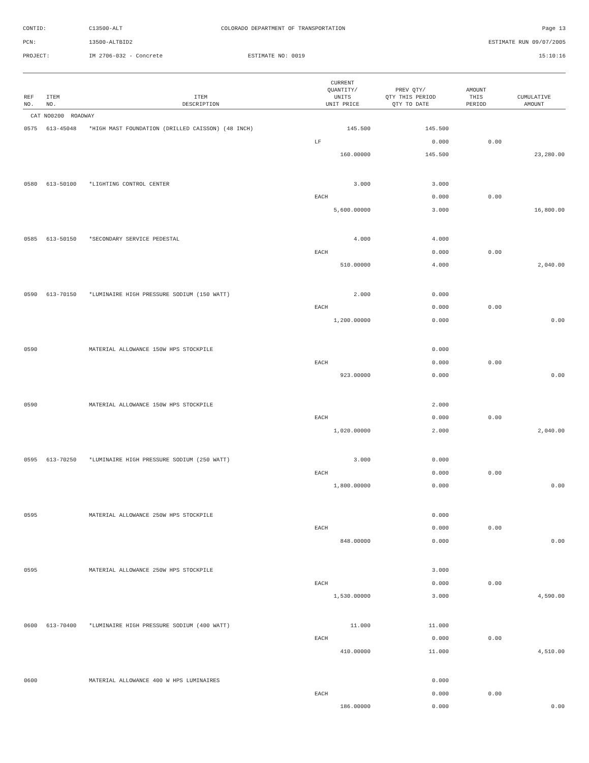| CONTID: | C13500-ALT | COLORADO DEPARTMENT OF TRANSPORTATION | Page 13 |
| PCN: | 13500-ALTBID2 | | ESTIMATE RUN 09/07/2005 |
| PROJECT: | IM 2706-032 - Concrete | ESTIMATE NO: 0019 | 15:10:16 |
| REF NO. | ITEM NO. | ITEM DESCRIPTION | CURRENT QUANTITY/ UNITS UNIT PRICE | PREV QTY/ QTY THIS PERIOD QTY TO DATE | AMOUNT THIS PERIOD | CUMULATIVE AMOUNT |
| --- | --- | --- | --- | --- | --- | --- |
| CAT NO0200 ROADWAY | | | | | | |
| 0575 | 613-45048 | *HIGH MAST FOUNDATION (DRILLED CAISSON) (48 INCH) | 145.500 | 145.500 | | |
| | | | LF | 0.000 | 0.00 | |
| | | | 160.00000 | 145.500 | | 23,280.00 |
| 0580 | 613-50100 | *LIGHTING CONTROL CENTER | 3.000 | 3.000 | | |
| | | | EACH | 0.000 | 0.00 | |
| | | | 5,600.00000 | 3.000 | | 16,800.00 |
| 0585 | 613-50150 | *SECONDARY SERVICE PEDESTAL | 4.000 | 4.000 | | |
| | | | EACH | 0.000 | 0.00 | |
| | | | 510.00000 | 4.000 | | 2,040.00 |
| 0590 | 613-70150 | *LUMINAIRE HIGH PRESSURE SODIUM (150 WATT) | 2.000 | 0.000 | | |
| | | | EACH | 0.000 | 0.00 | |
| | | | 1,200.00000 | 0.000 | | 0.00 |
| 0590 | | MATERIAL ALLOWANCE 150W HPS STOCKPILE | | 0.000 | | |
| | | | EACH | 0.000 | 0.00 | |
| | | | 923.00000 | 0.000 | | 0.00 |
| 0590 | | MATERIAL ALLOWANCE 150W HPS STOCKPILE | | 2.000 | | |
| | | | EACH | 0.000 | 0.00 | |
| | | | 1,020.00000 | 2.000 | | 2,040.00 |
| 0595 | 613-70250 | *LUMINAIRE HIGH PRESSURE SODIUM (250 WATT) | 3.000 | 0.000 | | |
| | | | EACH | 0.000 | 0.00 | |
| | | | 1,800.00000 | 0.000 | | 0.00 |
| 0595 | | MATERIAL ALLOWANCE 250W HPS STOCKPILE | | 0.000 | | |
| | | | EACH | 0.000 | 0.00 | |
| | | | 848.00000 | 0.000 | | 0.00 |
| 0595 | | MATERIAL ALLOWANCE 250W HPS STOCKPILE | | 3.000 | | |
| | | | EACH | 0.000 | 0.00 | |
| | | | 1,530.00000 | 3.000 | | 4,590.00 |
| 0600 | 613-70400 | *LUMINAIRE HIGH PRESSURE SODIUM (400 WATT) | 11.000 | 11.000 | | |
| | | | EACH | 0.000 | 0.00 | |
| | | | 410.00000 | 11.000 | | 4,510.00 |
| 0600 | | MATERIAL ALLOWANCE 400 W HPS LUMINAIRES | | 0.000 | | |
| | | | EACH | 0.000 | 0.00 | |
| | | | 186.00000 | 0.000 | | 0.00 |